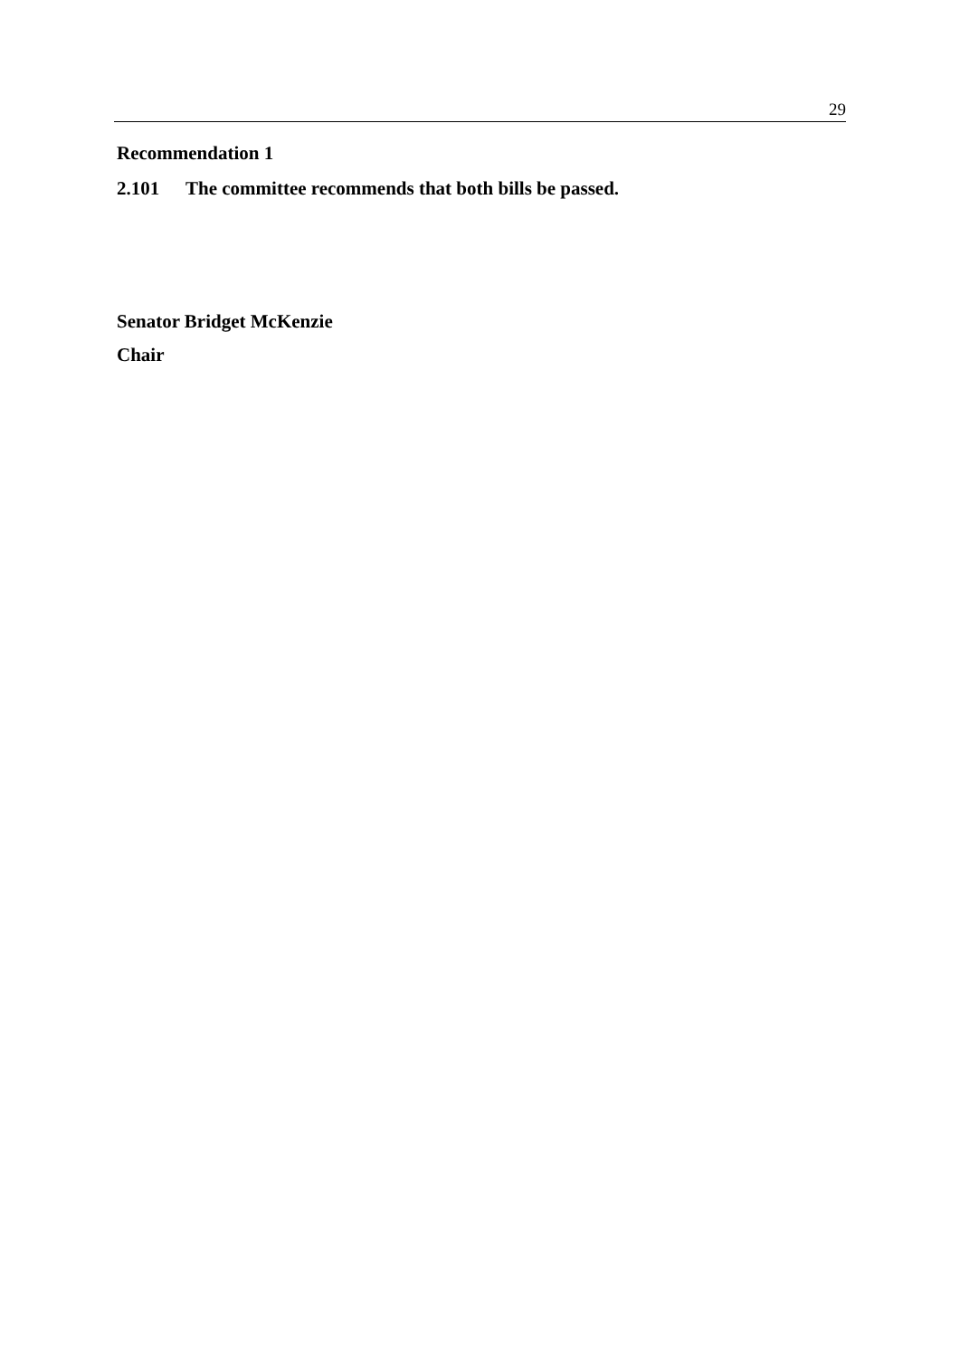29
Recommendation 1
2.101 The committee recommends that both bills be passed.
Senator Bridget McKenzie
Chair